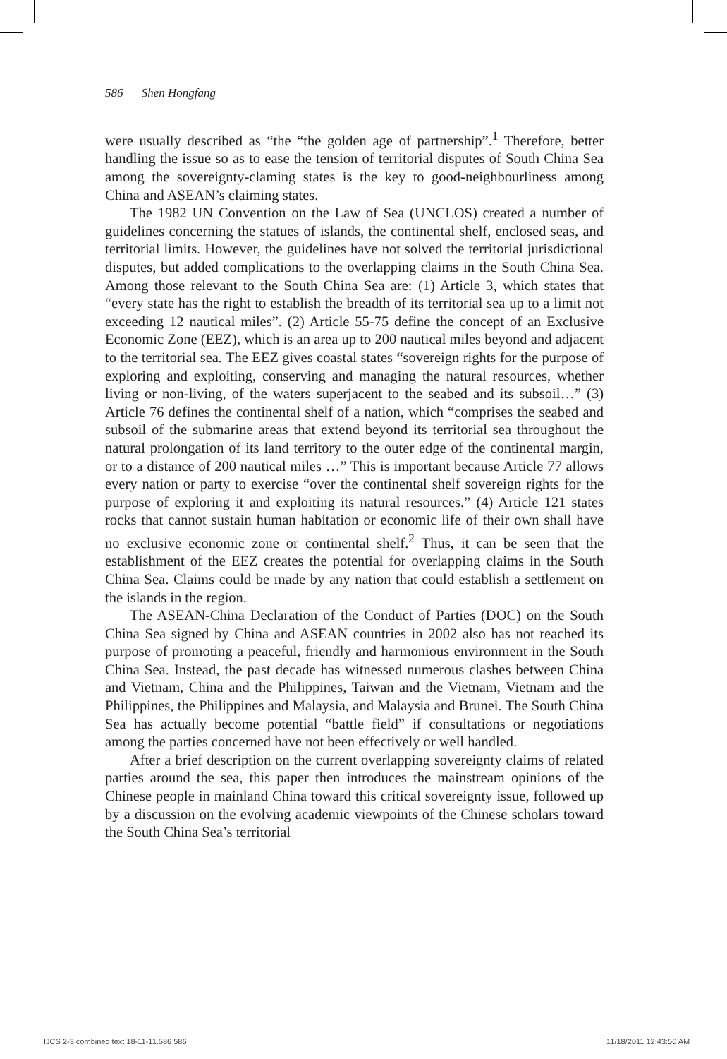586 Shen Hongfang
were usually described as “the “the golden age of partnership”.<sup>1</sup> Therefore, better handling the issue so as to ease the tension of territorial disputes of South China Sea among the sovereignty-claming states is the key to good-neighbourliness among China and ASEAN’s claiming states.
The 1982 UN Convention on the Law of Sea (UNCLOS) created a number of guidelines concerning the statues of islands, the continental shelf, enclosed seas, and territorial limits. However, the guidelines have not solved the territorial jurisdictional disputes, but added complications to the overlapping claims in the South China Sea. Among those relevant to the South China Sea are: (1) Article 3, which states that “every state has the right to establish the breadth of its territorial sea up to a limit not exceeding 12 nautical miles”. (2) Article 55-75 define the concept of an Exclusive Economic Zone (EEZ), which is an area up to 200 nautical miles beyond and adjacent to the territorial sea. The EEZ gives coastal states “sovereign rights for the purpose of exploring and exploiting, conserving and managing the natural resources, whether living or non-living, of the waters superjacent to the seabed and its subsoil…” (3) Article 76 defines the continental shelf of a nation, which “comprises the seabed and subsoil of the submarine areas that extend beyond its territorial sea throughout the natural prolongation of its land territory to the outer edge of the continental margin, or to a distance of 200 nautical miles …” This is important because Article 77 allows every nation or party to exercise “over the continental shelf sovereign rights for the purpose of exploring it and exploiting its natural resources.” (4) Article 121 states rocks that cannot sustain human habitation or economic life of their own shall have no exclusive economic zone or continental shelf.<sup>2</sup> Thus, it can be seen that the establishment of the EEZ creates the potential for overlapping claims in the South China Sea. Claims could be made by any nation that could establish a settlement on the islands in the region.
The ASEAN-China Declaration of the Conduct of Parties (DOC) on the South China Sea signed by China and ASEAN countries in 2002 also has not reached its purpose of promoting a peaceful, friendly and harmonious environment in the South China Sea. Instead, the past decade has witnessed numerous clashes between China and Vietnam, China and the Philippines, Taiwan and the Vietnam, Vietnam and the Philippines, the Philippines and Malaysia, and Malaysia and Brunei. The South China Sea has actually become potential “battle field” if consultations or negotiations among the parties concerned have not been effectively or well handled.
After a brief description on the current overlapping sovereignty claims of related parties around the sea, this paper then introduces the mainstream opinions of the Chinese people in mainland China toward this critical sovereignty issue, followed up by a discussion on the evolving academic viewpoints of the Chinese scholars toward the South China Sea’s territorial
IJCS 2-3 combined text 18-11-11.586 586
11/18/2011 12:43:50 AM